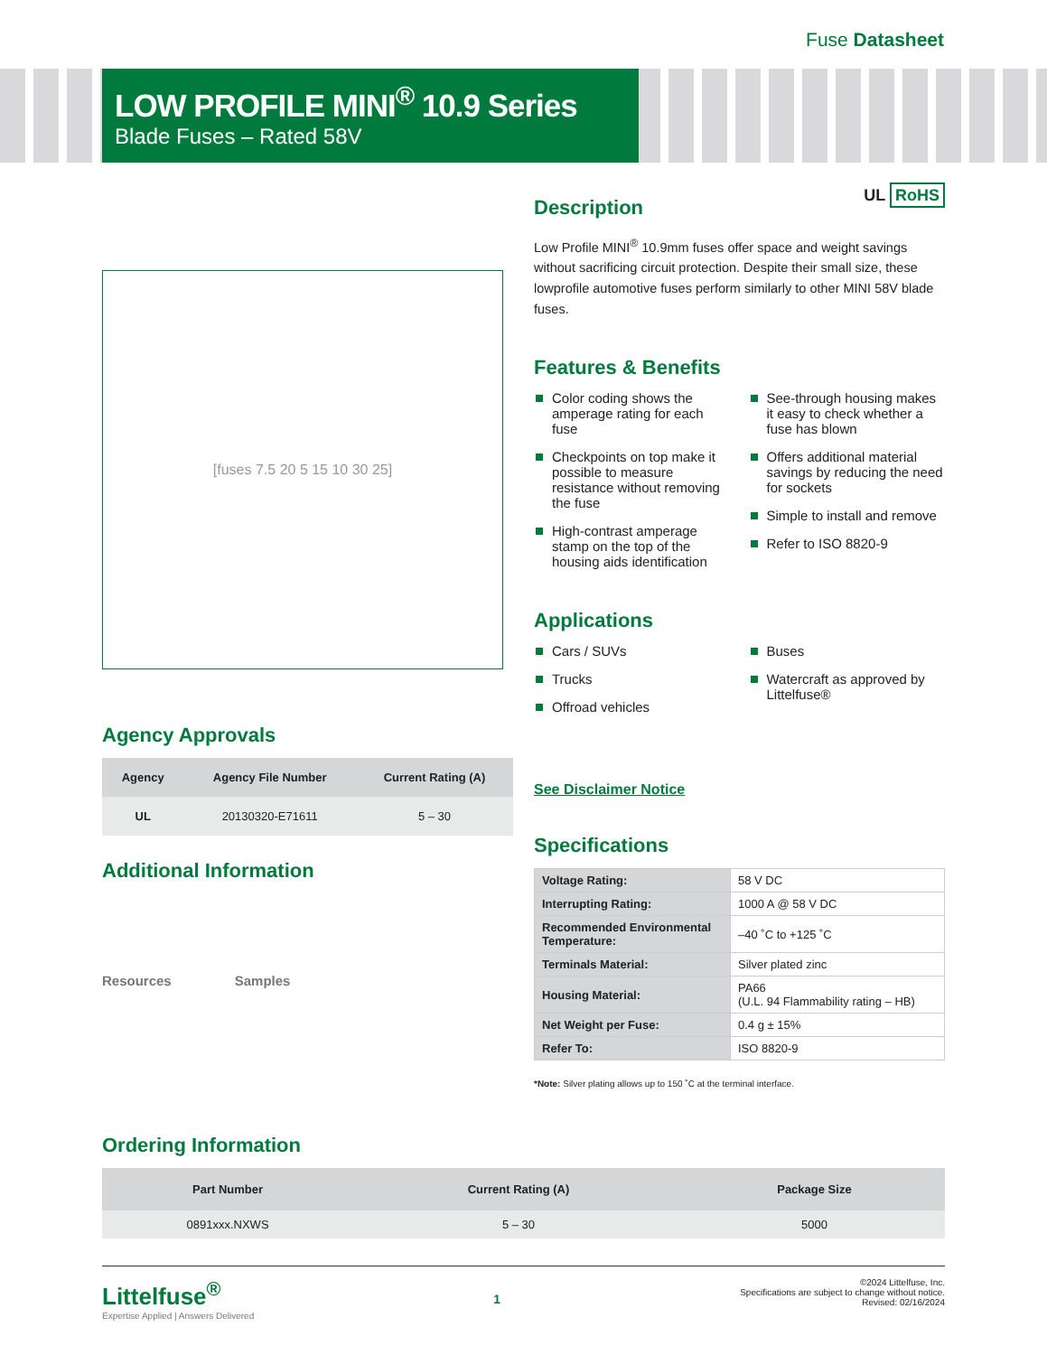Fuse Datasheet
LOW PROFILE MINI<sup>®</sup> 10.9 Series
Blade Fuses – Rated 58V
UL RoHS
[fuses 7.5 20 5 15 10 30 25]
Agency Approvals
| Agency | Agency File Number | Current Rating (A) |
| --- | --- | --- |
| UL | 20130320-E71611 | 5 – 30 |
Additional Information
Resources Samples
Description
Low Profile MINI<sup>®</sup> 10.9mm fuses offer space and weight savings without sacrificing circuit protection. Despite their small size, these lowprofile automotive fuses perform similarly to other MINI 58V blade fuses.
Features & Benefits
Color coding shows the amperage rating for each fuse
Checkpoints on top make it possible to measure resistance without removing the fuse
High-contrast amperage stamp on the top of the housing aids identification
See-through housing makes it easy to check whether a fuse has blown
Offers additional material savings by reducing the need for sockets
Simple to install and remove
Refer to ISO 8820-9
Applications
Cars / SUVs
Trucks
Offroad vehicles
Buses
Watercraft as approved by Littelfuse®
See Disclaimer Notice
Specifications
| Voltage Rating: | 58 V DC |
| Interrupting Rating: | 1000 A @ 58 V DC |
| Recommended Environmental Temperature: | –40 ˚C to +125 ˚C |
| Terminals Material: | Silver plated zinc |
| Housing Material: | PA66 (U.L. 94 Flammability rating – HB) |
| Net Weight per Fuse: | 0.4 g ± 15% |
| Refer To: | ISO 8820-9 |
*Note: Silver plating allows up to 150 ˚C at the terminal interface.
Ordering Information
| Part Number | Current Rating (A) | Package Size |
| --- | --- | --- |
| 0891xxx.NXWS | 5 – 30 | 5000 |
Littelfuse<sup>®</sup>
Expertise Applied | Answers Delivered
1
©2024 Littelfuse, Inc.
Specifications are subject to change without notice.
Revised: 02/16/2024